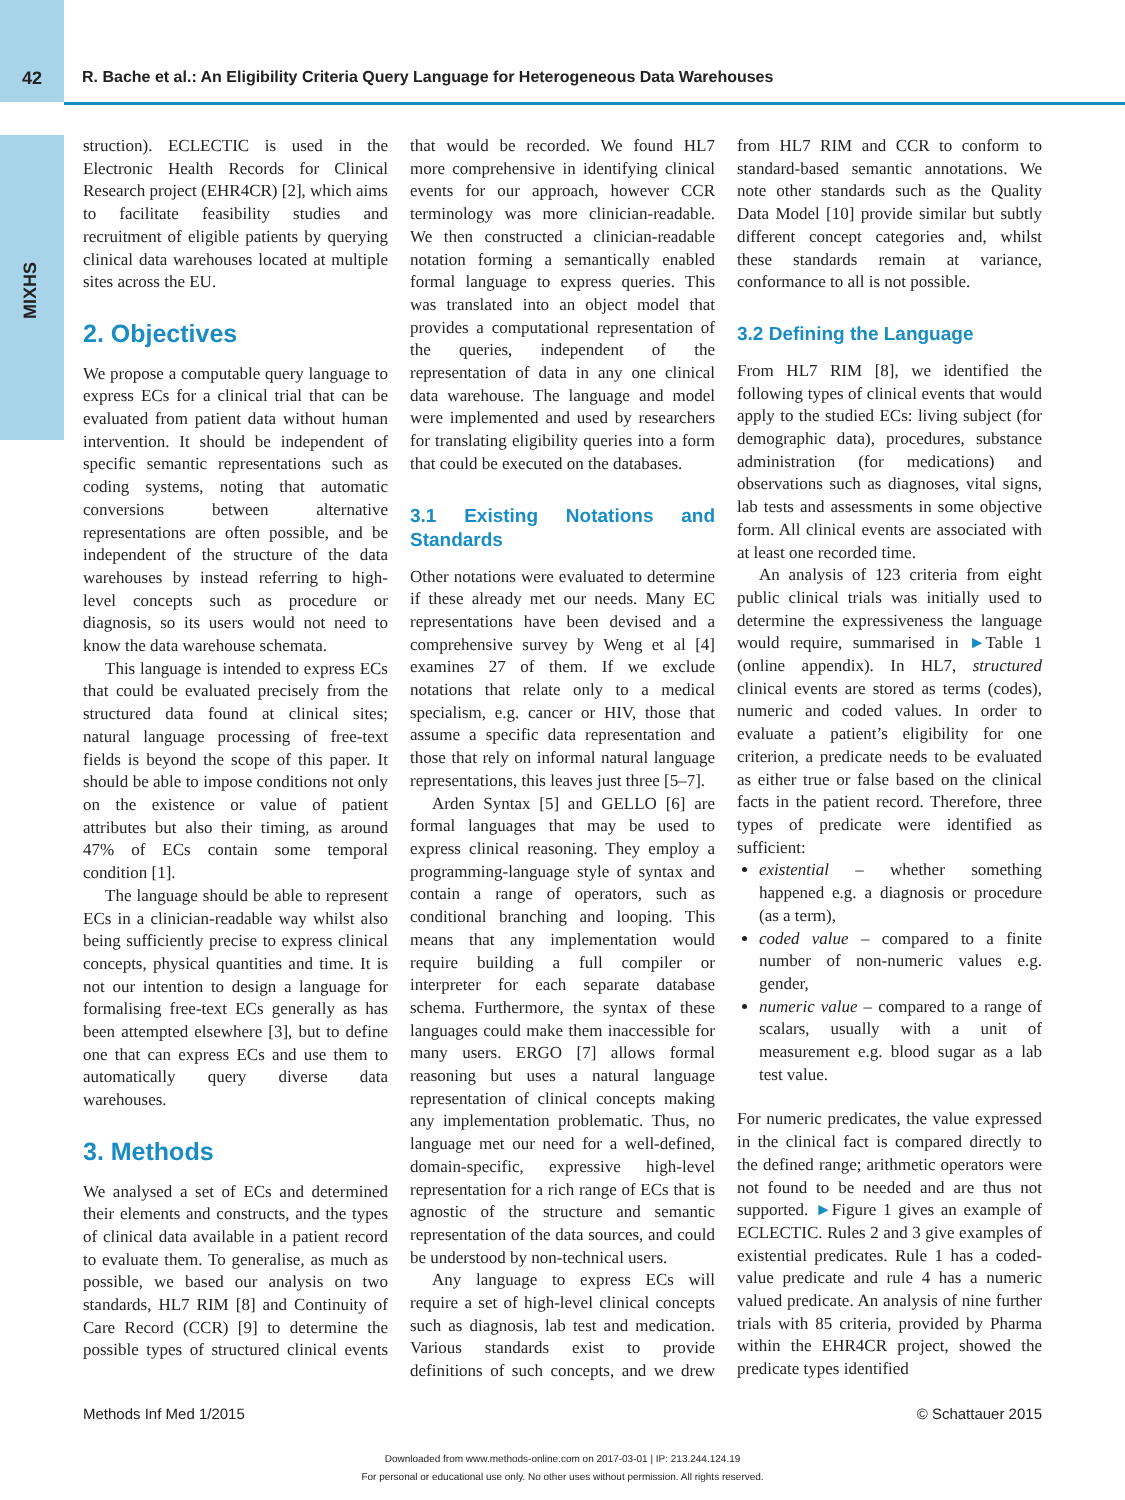42 R. Bache et al.: An Eligibility Criteria Query Language for Heterogeneous Data Warehouses
MIXHS
struction). ECLECTIC is used in the Electronic Health Records for Clinical Research project (EHR4CR) [2], which aims to facilitate feasibility studies and recruitment of eligible patients by querying clinical data warehouses located at multiple sites across the EU.
2. Objectives
We propose a computable query language to express ECs for a clinical trial that can be evaluated from patient data without human intervention. It should be independent of specific semantic representations such as coding systems, noting that automatic conversions between alternative representations are often possible, and be independent of the structure of the data warehouses by instead referring to high-level concepts such as procedure or diagnosis, so its users would not need to know the data warehouse schemata.
This language is intended to express ECs that could be evaluated precisely from the structured data found at clinical sites; natural language processing of free-text fields is beyond the scope of this paper. It should be able to impose conditions not only on the existence or value of patient attributes but also their timing, as around 47% of ECs contain some temporal condition [1].
The language should be able to represent ECs in a clinician-readable way whilst also being sufficiently precise to express clinical concepts, physical quantities and time. It is not our intention to design a language for formalising free-text ECs generally as has been attempted elsewhere [3], but to define one that can express ECs and use them to automatically query diverse data warehouses.
3. Methods
We analysed a set of ECs and determined their elements and constructs, and the types of clinical data available in a patient record to evaluate them. To generalise, as much as possible, we based our analysis on two standards, HL7 RIM [8] and Continuity of Care Record (CCR) [9] to determine the possible types of structured clinical events that would be recorded. We found HL7 more comprehensive in identifying clinical events for our approach, however CCR terminology was more clinician-readable. We then constructed a clinician-readable notation forming a semantically enabled formal language to express queries. This was translated into an object model that provides a computational representation of the queries, independent of the representation of data in any one clinical data warehouse. The language and model were implemented and used by researchers for translating eligibility queries into a form that could be executed on the databases.
3.1 Existing Notations and Standards
Other notations were evaluated to determine if these already met our needs. Many EC representations have been devised and a comprehensive survey by Weng et al [4] examines 27 of them. If we exclude notations that relate only to a medical specialism, e.g. cancer or HIV, those that assume a specific data representation and those that rely on informal natural language representations, this leaves just three [5–7].
Arden Syntax [5] and GELLO [6] are formal languages that may be used to express clinical reasoning. They employ a programming-language style of syntax and contain a range of operators, such as conditional branching and looping. This means that any implementation would require building a full compiler or interpreter for each separate database schema. Furthermore, the syntax of these languages could make them inaccessible for many users. ERGO [7] allows formal reasoning but uses a natural language representation of clinical concepts making any implementation problematic. Thus, no language met our need for a well-defined, domain-specific, expressive high-level representation for a rich range of ECs that is agnostic of the structure and semantic representation of the data sources, and could be understood by non-technical users.
Any language to express ECs will require a set of high-level clinical concepts such as diagnosis, lab test and medication. Various standards exist to provide definitions of such concepts, and we drew from HL7 RIM and CCR to conform to standard-based semantic annotations. We note other standards such as the Quality Data Model [10] provide similar but subtly different concept categories and, whilst these standards remain at variance, conformance to all is not possible.
3.2 Defining the Language
From HL7 RIM [8], we identified the following types of clinical events that would apply to the studied ECs: living subject (for demographic data), procedures, substance administration (for medications) and observations such as diagnoses, vital signs, lab tests and assessments in some objective form. All clinical events are associated with at least one recorded time.
An analysis of 123 criteria from eight public clinical trials was initially used to determine the expressiveness the language would require, summarised in ►Table 1 (online appendix). In HL7, structured clinical events are stored as terms (codes), numeric and coded values. In order to evaluate a patient’s eligibility for one criterion, a predicate needs to be evaluated as either true or false based on the clinical facts in the patient record. Therefore, three types of predicate were identified as sufficient:
existential – whether something happened e.g. a diagnosis or procedure (as a term),
coded value – compared to a finite number of non-numeric values e.g. gender,
numeric value – compared to a range of scalars, usually with a unit of measurement e.g. blood sugar as a lab test value.
For numeric predicates, the value expressed in the clinical fact is compared directly to the defined range; arithmetic operators were not found to be needed and are thus not supported. ►Figure 1 gives an example of ECLECTIC. Rules 2 and 3 give examples of existential predicates. Rule 1 has a coded-value predicate and rule 4 has a numeric valued predicate. An analysis of nine further trials with 85 criteria, provided by Pharma within the EHR4CR project, showed the predicate types identified
Methods Inf Med 1/2015 © Schattauer 2015
Downloaded from www.methods-online.com on 2017-03-01 | IP: 213.244.124.19
For personal or educational use only. No other uses without permission. All rights reserved.